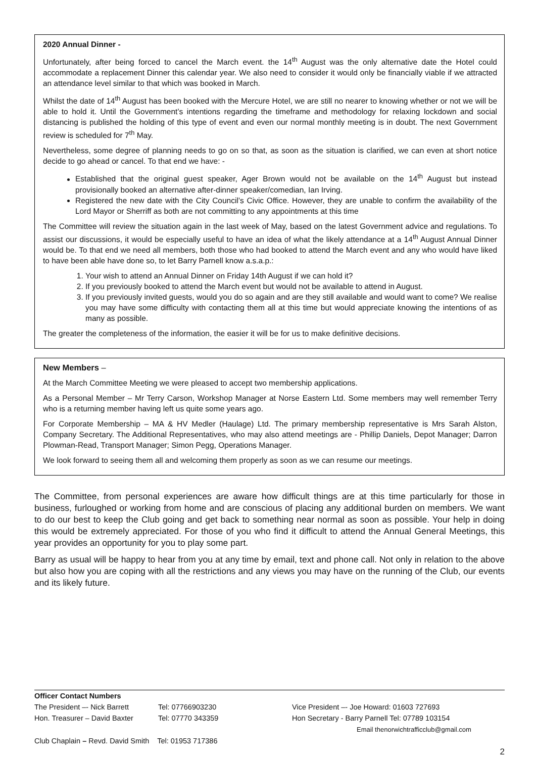2020 Annual Dinner -
Unfortunately, after being forced to cancel the March event. the 14<sup>th</sup> August was the only alternative date the Hotel could accommodate a replacement Dinner this calendar year. We also need to consider it would only be financially viable if we attracted an attendance level similar to that which was booked in March.
Whilst the date of 14<sup>th</sup> August has been booked with the Mercure Hotel, we are still no nearer to knowing whether or not we will be able to hold it. Until the Government’s intentions regarding the timeframe and methodology for relaxing lockdown and social distancing is published the holding of this type of event and even our normal monthly meeting is in doubt. The next Government review is scheduled for 7<sup>th</sup> May.
Nevertheless, some degree of planning needs to go on so that, as soon as the situation is clarified, we can even at short notice decide to go ahead or cancel. To that end we have: -
Established that the original guest speaker, Ager Brown would not be available on the 14<sup>th</sup> August but instead provisionally booked an alternative after-dinner speaker/comedian, Ian Irving.
Registered the new date with the City Council’s Civic Office. However, they are unable to confirm the availability of the Lord Mayor or Sherriff as both are not committing to any appointments at this time
The Committee will review the situation again in the last week of May, based on the latest Government advice and regulations. To assist our discussions, it would be especially useful to have an idea of what the likely attendance at a 14<sup>th</sup> August Annual Dinner would be. To that end we need all members, both those who had booked to attend the March event and any who would have liked to have been able have done so, to let Barry Parnell know a.s.a.p.:
1. Your wish to attend an Annual Dinner on Friday 14th August if we can hold it?
2. If you previously booked to attend the March event but would not be available to attend in August.
3. If you previously invited guests, would you do so again and are they still available and would want to come? We realise you may have some difficulty with contacting them all at this time but would appreciate knowing the intentions of as many as possible.
The greater the completeness of the information, the easier it will be for us to make definitive decisions.
New Members –
At the March Committee Meeting we were pleased to accept two membership applications.
As a Personal Member – Mr Terry Carson, Workshop Manager at Norse Eastern Ltd. Some members may well remember Terry who is a returning member having left us quite some years ago.
For Corporate Membership – MA & HV Medler (Haulage) Ltd. The primary membership representative is Mrs Sarah Alston, Company Secretary. The Additional Representatives, who may also attend meetings are - Phillip Daniels, Depot Manager; Darron Plowman-Read, Transport Manager; Simon Pegg, Operations Manager.
We look forward to seeing them all and welcoming them properly as soon as we can resume our meetings.
The Committee, from personal experiences are aware how difficult things are at this time particularly for those in business, furloughed or working from home and are conscious of placing any additional burden on members. We want to do our best to keep the Club going and get back to something near normal as soon as possible. Your help in doing this would be extremely appreciated. For those of you who find it difficult to attend the Annual General Meetings, this year provides an opportunity for you to play some part.
Barry as usual will be happy to hear from you at any time by email, text and phone call. Not only in relation to the above but also how you are coping with all the restrictions and any views you may have on the running of the Club, our events and its likely future.
Officer Contact Numbers
The President –- Nick Barrett Tel: 07766903230 Vice President –- Joe Howard: 01603 727693
Hon. Treasurer – David Baxter Tel: 07770 343359 Hon Secretary - Barry Parnell Tel: 07789 103154
Email thenorwichtrafficclub@gmail.com
Club Chaplain – Revd. David Smith Tel: 01953 717386
2